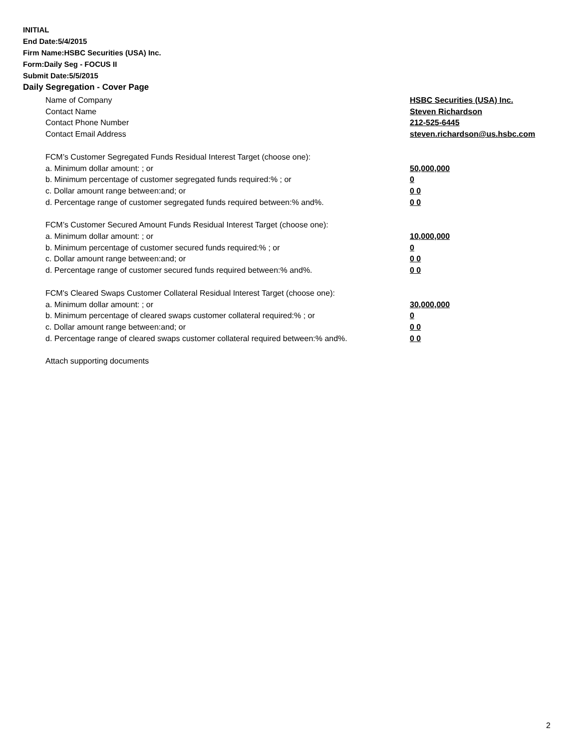INITIAL
End Date:5/4/2015
Firm Name:HSBC Securities (USA) Inc.
Form:Daily Seg - FOCUS II
Submit Date:5/5/2015
Daily Segregation - Cover Page
Name of Company HSBC Securities (USA) Inc.
Contact Name Steven Richardson
Contact Phone Number 212-525-6445
Contact Email Address steven.richardson@us.hsbc.com
FCM’s Customer Segregated Funds Residual Interest Target (choose one):
a. Minimum dollar amount: ; or 50,000,000
b. Minimum percentage of customer segregated funds required:% ; or 0
c. Dollar amount range between:and; or 0 0
d. Percentage range of customer segregated funds required between:% and%. 0 0
FCM’s Customer Secured Amount Funds Residual Interest Target (choose one):
a. Minimum dollar amount: ; or 10,000,000
b. Minimum percentage of customer secured funds required:% ; or 0
c. Dollar amount range between:and; or 0 0
d. Percentage range of customer secured funds required between:% and%. 0 0
FCM's Cleared Swaps Customer Collateral Residual Interest Target (choose one):
a. Minimum dollar amount: ; or 30,000,000
b. Minimum percentage of cleared swaps customer collateral required:% ; or 0
c. Dollar amount range between:and; or 0 0
d. Percentage range of cleared swaps customer collateral required between:% and%. 0 0
Attach supporting documents
2